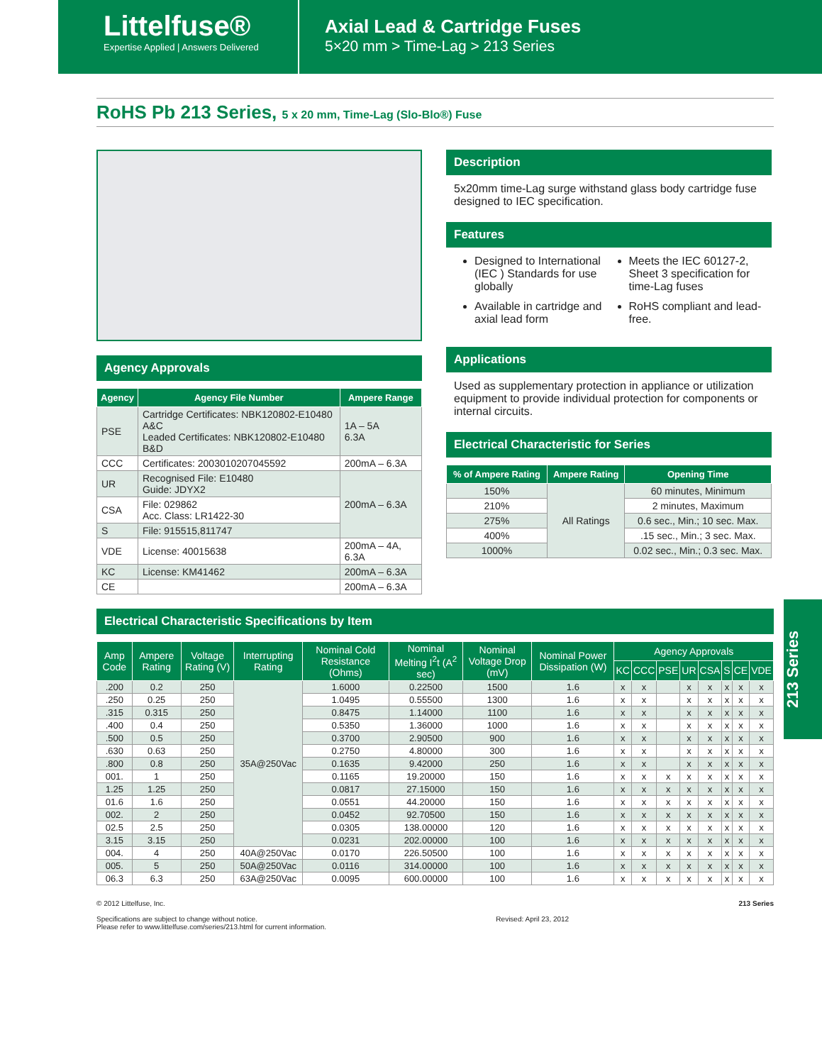Littelfuse®
Expertise Applied | Answers Delivered
Axial Lead & Cartridge Fuses
5×20 mm > Time-Lag > 213 Series
RoHS Pb 213 Series, 5 x 20 mm, Time-Lag (Slo-Blo®) Fuse
Agency Approvals
| Agency | Agency File Number | Ampere Range |
| --- | --- | --- |
| PSE | Cartridge Certificates: NBK120802-E10480 A&C Leaded Certificates: NBK120802-E10480 B&D | 1A – 5A 6.3A |
| CCC | Certificates: 2003010207045592 | 200mA – 6.3A |
| UR | Recognised File: E10480 Guide: JDYX2 | 200mA – 6.3A |
| CSA | File: 029862 Acc. Class: LR1422-30 | |
| S | File: 915515,811747 | |
| VDE | License: 40015638 | 200mA – 4A, 6.3A |
| KC | License: KM41462 | 200mA – 6.3A |
| CE | | 200mA – 6.3A |
Description
5x20mm time-Lag surge withstand glass body cartridge fuse designed to IEC specification.
Features
Designed to International (IEC ) Standards for use globally
Available in cartridge and axial lead form
Meets the IEC 60127-2, Sheet 3 specification for time-Lag fuses
RoHS compliant and lead-free.
Applications
Used as supplementary protection in appliance or utilization equipment to provide individual protection for components or internal circuits.
Electrical Characteristic for Series
| % of Ampere Rating | Ampere Rating | Opening Time |
| --- | --- | --- |
| 150% | All Ratings | 60 minutes, Minimum |
| 210% | | 2 minutes, Maximum |
| 275% | | 0.6 sec., Min.; 10 sec. Max. |
| 400% | | .15 sec., Min.; 3 sec. Max. |
| 1000% | | 0.02 sec., Min.; 0.3 sec. Max. |
Electrical Characteristic Specifications by Item
| Amp Code | Ampere Rating | Voltage Rating (V) | Interrupting Rating | Nominal Cold Resistance (Ohms) | Nominal Melting I<sup>2</sup>t (A<sup>2</sup> sec) | Nominal Voltage Drop (mV) | Nominal Power Dissipation (W) | Agency Approvals | | | | | | | |
| --- | --- | --- | --- | --- | --- | --- | --- | --- | --- | --- | --- | --- | --- | --- | --- |
| | | | | | | | | KC | CCC | PSE | UR | CSA | S | CE | VDE |
| .200 | 0.2 | 250 | 35A@250Vac | 1.6000 | 0.22500 | 1500 | 1.6 | x | x | | x | x | x | x | x |
| .250 | 0.25 | 250 | | 1.0495 | 0.55500 | 1300 | 1.6 | x | x | | x | x | x | x | x |
| .315 | 0.315 | 250 | | 0.8475 | 1.14000 | 1100 | 1.6 | x | x | | x | x | x | x | x |
| .400 | 0.4 | 250 | | 0.5350 | 1.36000 | 1000 | 1.6 | x | x | | x | x | x | x | x |
| .500 | 0.5 | 250 | | 0.3700 | 2.90500 | 900 | 1.6 | x | x | | x | x | x | x | x |
| .630 | 0.63 | 250 | | 0.2750 | 4.80000 | 300 | 1.6 | x | x | | x | x | x | x | x |
| .800 | 0.8 | 250 | | 0.1635 | 9.42000 | 250 | 1.6 | x | x | | x | x | x | x | x |
| 001. | 1 | 250 | | 0.1165 | 19.20000 | 150 | 1.6 | x | x | x | x | x | x | x | x |
| 1.25 | 1.25 | 250 | | 0.0817 | 27.15000 | 150 | 1.6 | x | x | x | x | x | x | x | x |
| 01.6 | 1.6 | 250 | | 0.0551 | 44.20000 | 150 | 1.6 | x | x | x | x | x | x | x | x |
| 002. | 2 | 250 | | 0.0452 | 92.70500 | 150 | 1.6 | x | x | x | x | x | x | x | x |
| 02.5 | 2.5 | 250 | | 0.0305 | 138.00000 | 120 | 1.6 | x | x | x | x | x | x | x | x |
| 3.15 | 3.15 | 250 | | 0.0231 | 202.00000 | 100 | 1.6 | x | x | x | x | x | x | x | x |
| 004. | 4 | 250 | 40A@250Vac | 0.0170 | 226.50500 | 100 | 1.6 | x | x | x | x | x | x | x | x |
| 005. | 5 | 250 | 50A@250Vac | 0.0116 | 314.00000 | 100 | 1.6 | x | x | x | x | x | x | x | x |
| 06.3 | 6.3 | 250 | 63A@250Vac | 0.0095 | 600.00000 | 100 | 1.6 | x | x | x | x | x | x | x | x |
213 Series
© 2012 Littelfuse, Inc.
Specifications are subject to change without notice.
Please refer to www.littelfuse.com/series/213.html for current information.
Revised: April 23, 2012 213 Series